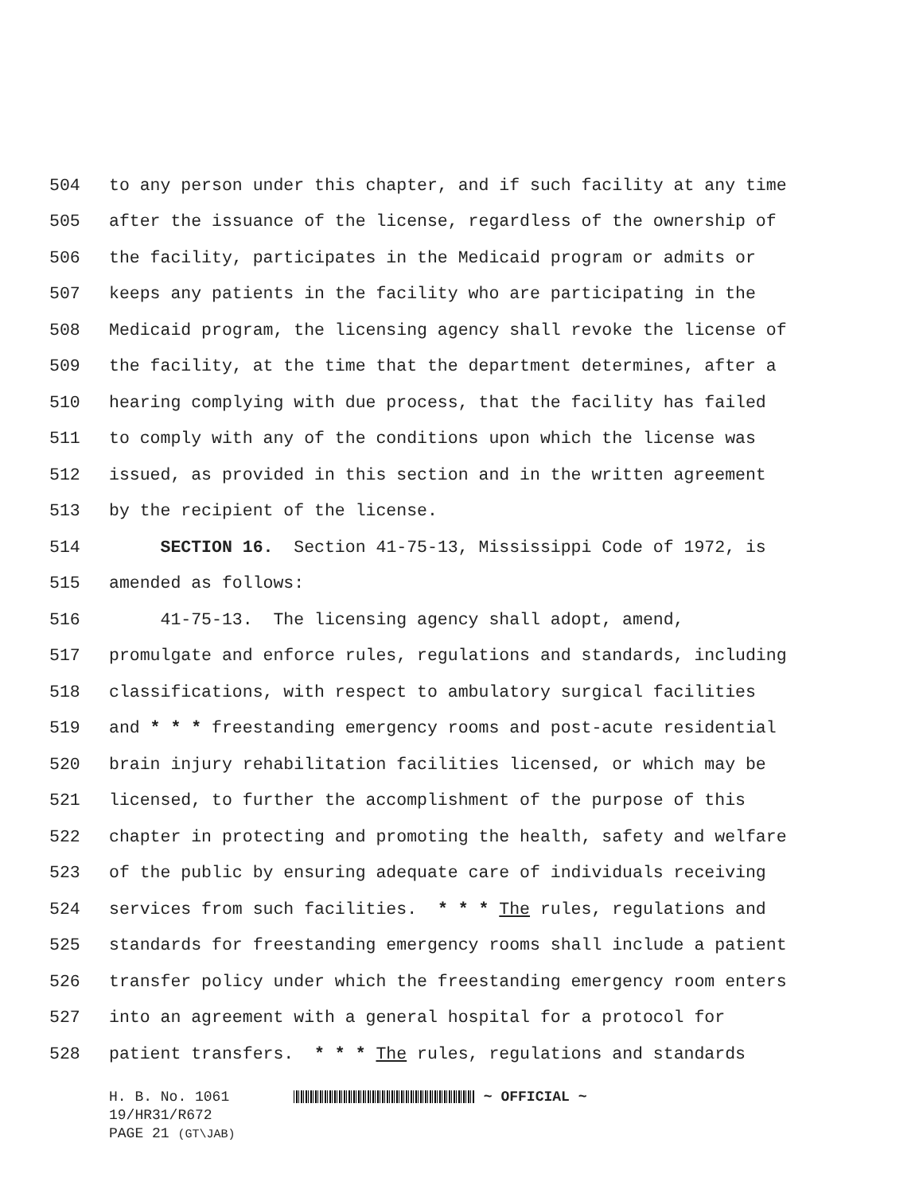504 to any person under this chapter, and if such facility at any time
505 after the issuance of the license, regardless of the ownership of
506 the facility, participates in the Medicaid program or admits or
507 keeps any patients in the facility who are participating in the
508 Medicaid program, the licensing agency shall revoke the license of
509 the facility, at the time that the department determines, after a
510 hearing complying with due process, that the facility has failed
511 to comply with any of the conditions upon which the license was
512 issued, as provided in this section and in the written agreement
513 by the recipient of the license.
514 SECTION 16. Section 41-75-13, Mississippi Code of 1972, is
515 amended as follows:
516 41-75-13. The licensing agency shall adopt, amend,
517 promulgate and enforce rules, regulations and standards, including
518 classifications, with respect to ambulatory surgical facilities
519 and * * * freestanding emergency rooms and post-acute residential
520 brain injury rehabilitation facilities licensed, or which may be
521 licensed, to further the accomplishment of the purpose of this
522 chapter in protecting and promoting the health, safety and welfare
523 of the public by ensuring adequate care of individuals receiving
524 services from such facilities. * * * The rules, regulations and
525 standards for freestanding emergency rooms shall include a patient
526 transfer policy under which the freestanding emergency room enters
527 into an agreement with a general hospital for a protocol for
528 patient transfers. * * * The rules, regulations and standards
H. B. No. 1061 ~ OFFICIAL ~
19/HR31/R672
PAGE 21 (GT\JAB)